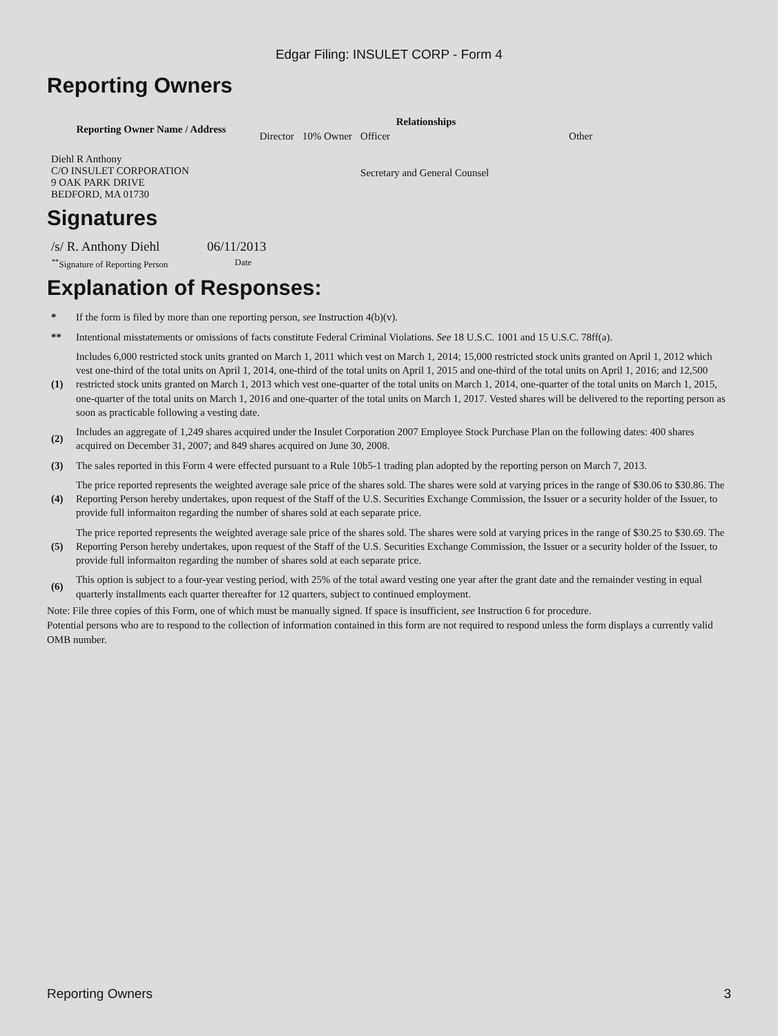Edgar Filing: INSULET CORP - Form 4
Reporting Owners
| Reporting Owner Name / Address | Relationships | | | |
| --- | --- | --- | --- | --- |
| | Director | 10% Owner | Officer | Other |
| Diehl R Anthony C/O INSULET CORPORATION 9 OAK PARK DRIVE BEDFORD, MA 01730 | | | Secretary and General Counsel | |
Signatures
| /s/ R. Anthony Diehl | 06/11/2013 |
| <sup>**</sup> Signature of Reporting Person | Date |
Explanation of Responses:
| * | If the form is filed by more than one reporting person, see Instruction 4(b)(v). |
| ** | Intentional misstatements or omissions of facts constitute Federal Criminal Violations. See 18 U.S.C. 1001 and 15 U.S.C. 78ff(a). |
| (1) | Includes 6,000 restricted stock units granted on March 1, 2011 which vest on March 1, 2014; 15,000 restricted stock units granted on April 1, 2012 which vest one-third of the total units on April 1, 2014, one-third of the total units on April 1, 2015 and one-third of the total units on April 1, 2016; and 12,500 restricted stock units granted on March 1, 2013 which vest one-quarter of the total units on March 1, 2014, one-quarter of the total units on March 1, 2015, one-quarter of the total units on March 1, 2016 and one-quarter of the total units on March 1, 2017. Vested shares will be delivered to the reporting person as soon as practicable following a vesting date. |
| (2) | Includes an aggregate of 1,249 shares acquired under the Insulet Corporation 2007 Employee Stock Purchase Plan on the following dates: 400 shares acquired on December 31, 2007; and 849 shares acquired on June 30, 2008. |
| (3) | The sales reported in this Form 4 were effected pursuant to a Rule 10b5-1 trading plan adopted by the reporting person on March 7, 2013. |
| (4) | The price reported represents the weighted average sale price of the shares sold. The shares were sold at varying prices in the range of $30.06 to $30.86. The Reporting Person hereby undertakes, upon request of the Staff of the U.S. Securities Exchange Commission, the Issuer or a security holder of the Issuer, to provide full informaiton regarding the number of shares sold at each separate price. |
| (5) | The price reported represents the weighted average sale price of the shares sold. The shares were sold at varying prices in the range of $30.25 to $30.69. The Reporting Person hereby undertakes, upon request of the Staff of the U.S. Securities Exchange Commission, the Issuer or a security holder of the Issuer, to provide full informaiton regarding the number of shares sold at each separate price. |
| (6) | This option is subject to a four-year vesting period, with 25% of the total award vesting one year after the grant date and the remainder vesting in equal quarterly installments each quarter thereafter for 12 quarters, subject to continued employment. |
Note: File three copies of this Form, one of which must be manually signed. If space is insufficient, see Instruction 6 for procedure.
Potential persons who are to respond to the collection of information contained in this form are not required to respond unless the form displays a currently valid OMB number.
Reporting Owners 3